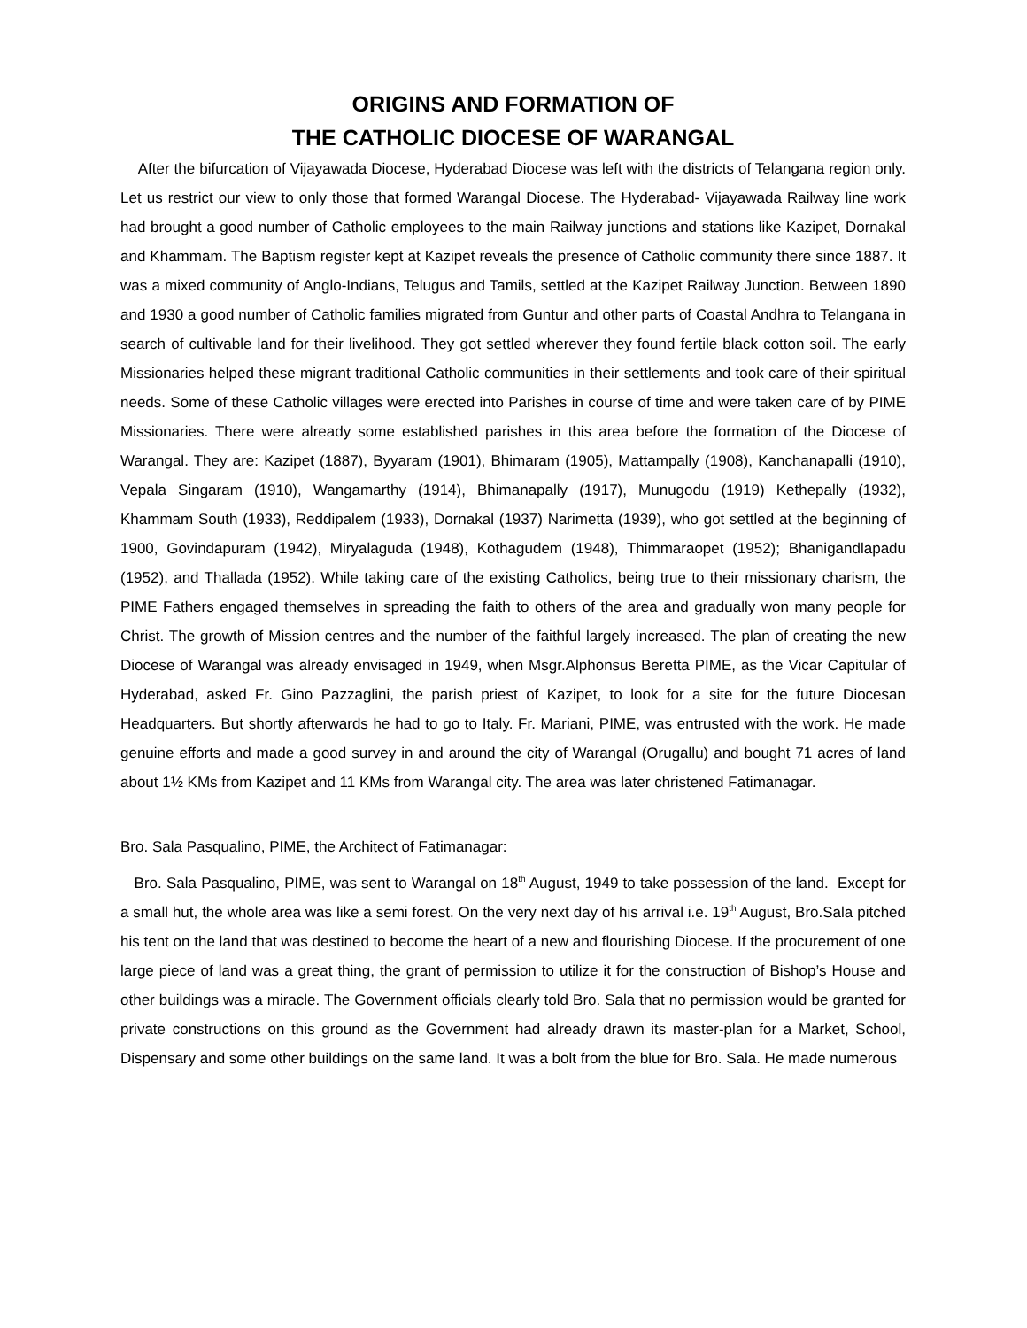ORIGINS AND FORMATION OF
THE CATHOLIC DIOCESE OF WARANGAL
After the bifurcation of Vijayawada Diocese, Hyderabad Diocese was left with the districts of Telangana region only. Let us restrict our view to only those that formed Warangal Diocese. The Hyderabad- Vijayawada Railway line work had brought a good number of Catholic employees to the main Railway junctions and stations like Kazipet, Dornakal and Khammam. The Baptism register kept at Kazipet reveals the presence of Catholic community there since 1887. It was a mixed community of Anglo-Indians, Telugus and Tamils, settled at the Kazipet Railway Junction. Between 1890 and 1930 a good number of Catholic families migrated from Guntur and other parts of Coastal Andhra to Telangana in search of cultivable land for their livelihood. They got settled wherever they found fertile black cotton soil. The early Missionaries helped these migrant traditional Catholic communities in their settlements and took care of their spiritual needs. Some of these Catholic villages were erected into Parishes in course of time and were taken care of by PIME Missionaries. There were already some established parishes in this area before the formation of the Diocese of Warangal. They are: Kazipet (1887), Byyaram (1901), Bhimaram (1905), Mattampally (1908), Kanchanapalli (1910), Vepala Singaram (1910), Wangamarthy (1914), Bhimanapally (1917), Munugodu (1919) Kethepally (1932), Khammam South (1933), Reddipalem (1933), Dornakal (1937) Narimetta (1939), who got settled at the beginning of 1900, Govindapuram (1942), Miryalaguda (1948), Kothagudem (1948), Thimmaraopet (1952); Bhanigandlapadu (1952), and Thallada (1952). While taking care of the existing Catholics, being true to their missionary charism, the PIME Fathers engaged themselves in spreading the faith to others of the area and gradually won many people for Christ. The growth of Mission centres and the number of the faithful largely increased. The plan of creating the new Diocese of Warangal was already envisaged in 1949, when Msgr.Alphonsus Beretta PIME, as the Vicar Capitular of Hyderabad, asked Fr. Gino Pazzaglini, the parish priest of Kazipet, to look for a site for the future Diocesan Headquarters. But shortly afterwards he had to go to Italy. Fr. Mariani, PIME, was entrusted with the work. He made genuine efforts and made a good survey in and around the city of Warangal (Orugallu) and bought 71 acres of land about 1½ KMs from Kazipet and 11 KMs from Warangal city. The area was later christened Fatimanagar.
Bro. Sala Pasqualino, PIME, the Architect of Fatimanagar:
Bro. Sala Pasqualino, PIME, was sent to Warangal on 18<sup>th</sup> August, 1949 to take possession of the land. Except for a small hut, the whole area was like a semi forest. On the very next day of his arrival i.e. 19<sup>th</sup> August, Bro.Sala pitched his tent on the land that was destined to become the heart of a new and flourishing Diocese. If the procurement of one large piece of land was a great thing, the grant of permission to utilize it for the construction of Bishop’s House and other buildings was a miracle. The Government officials clearly told Bro. Sala that no permission would be granted for private constructions on this ground as the Government had already drawn its master-plan for a Market, School, Dispensary and some other buildings on the same land. It was a bolt from the blue for Bro. Sala. He made numerous